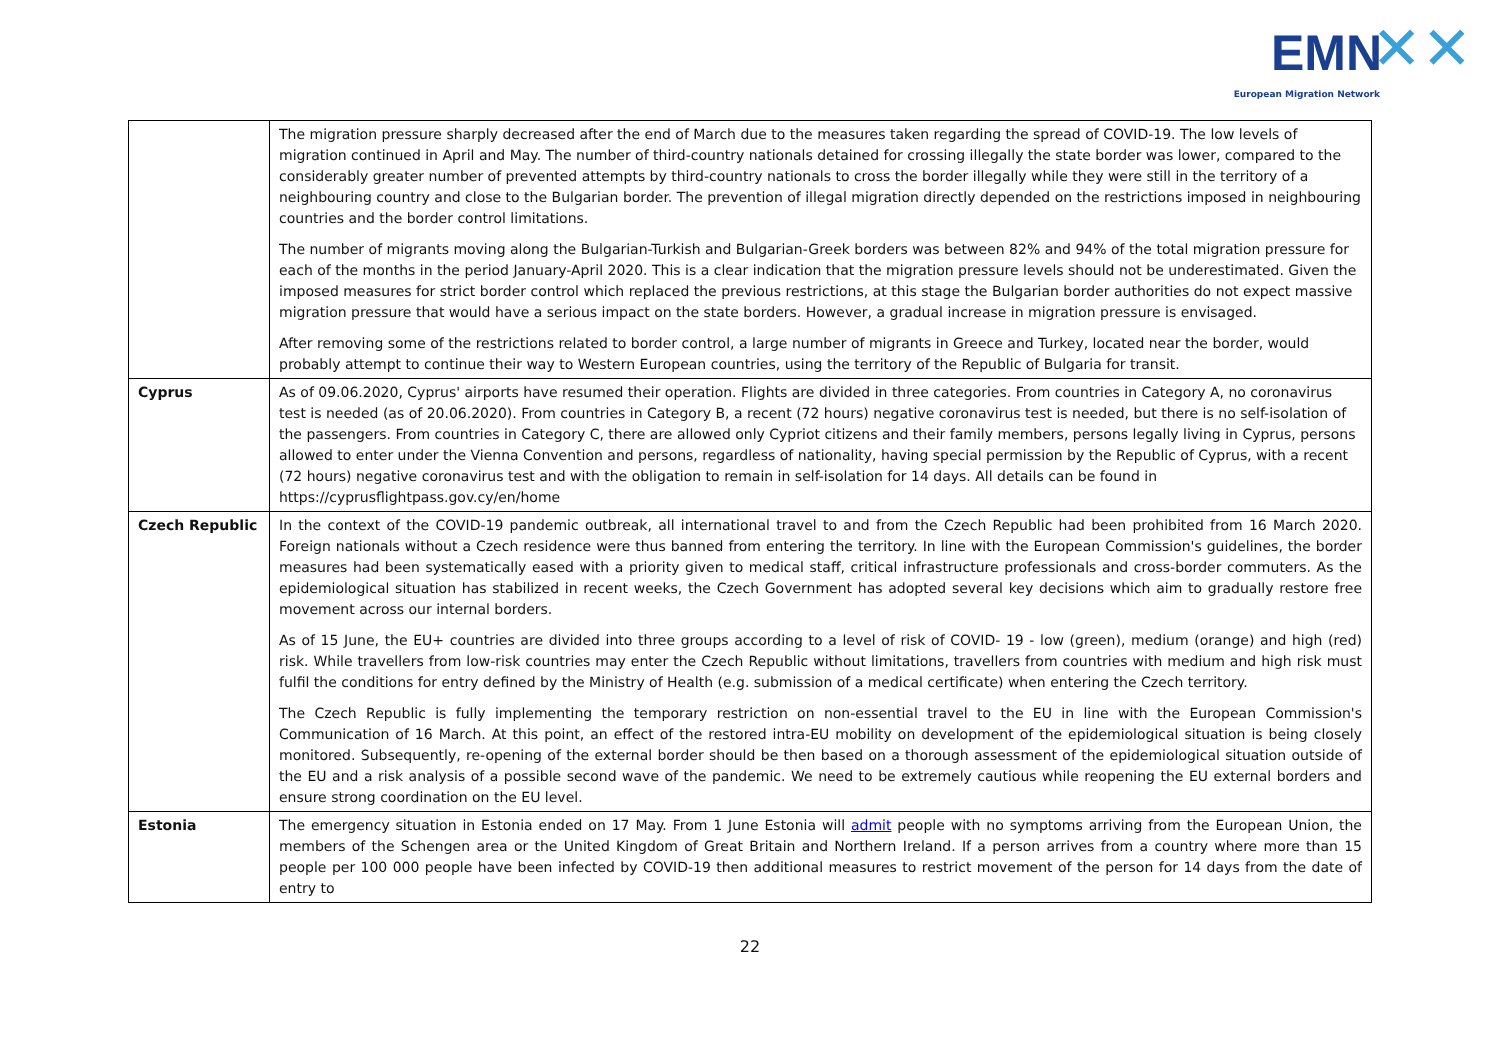EMN ✕✕
European Migration Network
| | The migration pressure sharply decreased after the end of March due to the measures taken regarding the spread of COVID-19. The low levels of migration continued in April and May. The number of third-country nationals detained for crossing illegally the state border was lower, compared to the considerably greater number of prevented attempts by third-country nationals to cross the border illegally while they were still in the territory of a neighbouring country and close to the Bulgarian border. The prevention of illegal migration directly depended on the restrictions imposed in neighbouring countries and the border control limitations. The number of migrants moving along the Bulgarian-Turkish and Bulgarian-Greek borders was between 82% and 94% of the total migration pressure for each of the months in the period January-April 2020. This is a clear indication that the migration pressure levels should not be underestimated. Given the imposed measures for strict border control which replaced the previous restrictions, at this stage the Bulgarian border authorities do not expect massive migration pressure that would have a serious impact on the state borders. However, a gradual increase in migration pressure is envisaged. After removing some of the restrictions related to border control, a large number of migrants in Greece and Turkey, located near the border, would probably attempt to continue their way to Western European countries, using the territory of the Republic of Bulgaria for transit. |
| Cyprus | As of 09.06.2020, Cyprus' airports have resumed their operation. Flights are divided in three categories. From countries in Category A, no coronavirus test is needed (as of 20.06.2020). From countries in Category B, a recent (72 hours) negative coronavirus test is needed, but there is no self-isolation of the passengers. From countries in Category C, there are allowed only Cypriot citizens and their family members, persons legally living in Cyprus, persons allowed to enter under the Vienna Convention and persons, regardless of nationality, having special permission by the Republic of Cyprus, with a recent (72 hours) negative coronavirus test and with the obligation to remain in self-isolation for 14 days. All details can be found in https://cyprusflightpass.gov.cy/en/home |
| Czech Republic | In the context of the COVID-19 pandemic outbreak, all international travel to and from the Czech Republic had been prohibited from 16 March 2020. Foreign nationals without a Czech residence were thus banned from entering the territory. In line with the European Commission's guidelines, the border measures had been systematically eased with a priority given to medical staff, critical infrastructure professionals and cross-border commuters. As the epidemiological situation has stabilized in recent weeks, the Czech Government has adopted several key decisions which aim to gradually restore free movement across our internal borders. As of 15 June, the EU+ countries are divided into three groups according to a level of risk of COVID- 19 - low (green), medium (orange) and high (red) risk. While travellers from low-risk countries may enter the Czech Republic without limitations, travellers from countries with medium and high risk must fulfil the conditions for entry defined by the Ministry of Health (e.g. submission of a medical certificate) when entering the Czech territory. The Czech Republic is fully implementing the temporary restriction on non-essential travel to the EU in line with the European Commission's Communication of 16 March. At this point, an effect of the restored intra-EU mobility on development of the epidemiological situation is being closely monitored. Subsequently, re-opening of the external border should be then based on a thorough assessment of the epidemiological situation outside of the EU and a risk analysis of a possible second wave of the pandemic. We need to be extremely cautious while reopening the EU external borders and ensure strong coordination on the EU level. |
| Estonia | The emergency situation in Estonia ended on 17 May. From 1 June Estonia will admit people with no symptoms arriving from the European Union, the members of the Schengen area or the United Kingdom of Great Britain and Northern Ireland. If a person arrives from a country where more than 15 people per 100 000 people have been infected by COVID-19 then additional measures to restrict movement of the person for 14 days from the date of entry to |
22